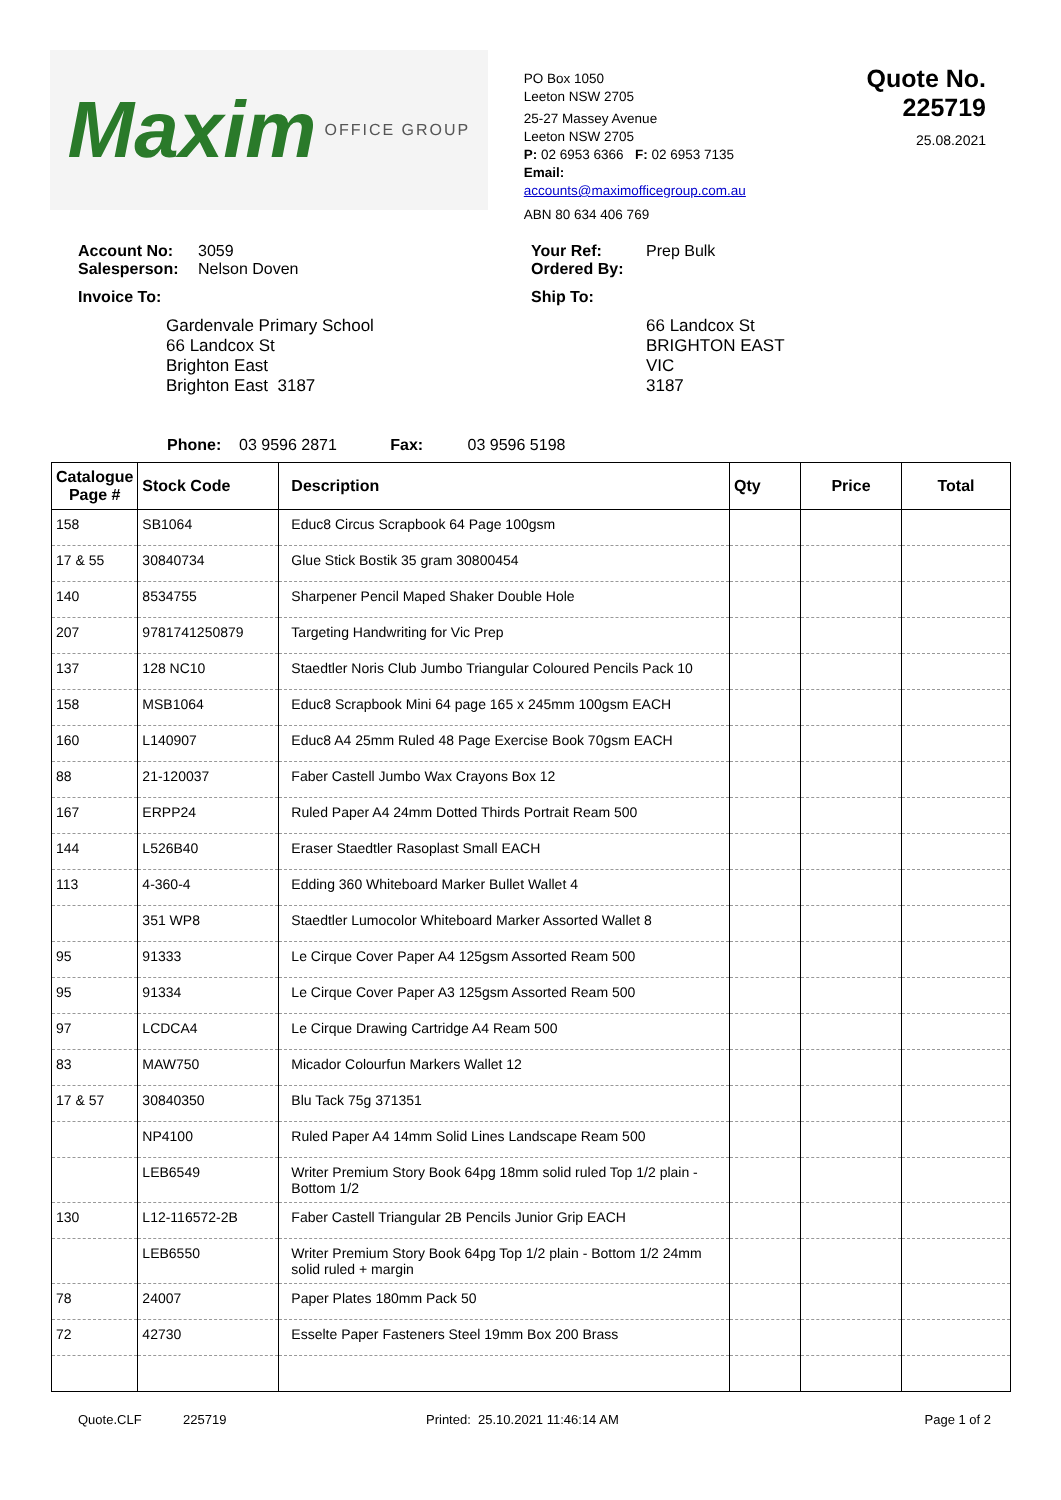Maxim OFFICE GROUP
PO Box 1050
Leeton NSW 2705
25-27 Massey Avenue
Leeton NSW 2705
P: 02 6953 6366 F: 02 6953 7135
Email: accounts@maximofficegroup.com.au
ABN 80 634 406 769
Quote No. 225719
25.08.2021
Account No: 3059
Salesperson: Nelson Doven
Invoice To:
Gardenvale Primary School
66 Landcox St
Brighton East
Brighton East 3187
Your Ref: Prep Bulk
Ordered By:
Ship To:
66 Landcox St
BRIGHTON EAST
VIC
3187
Phone: 03 9596 2871 Fax: 03 9596 5198
| Catalogue Page # | Stock Code | Description | Qty | Price | Total |
| --- | --- | --- | --- | --- | --- |
| 158 | SB1064 | Educ8 Circus Scrapbook 64 Page 100gsm | | | |
| 17 & 55 | 30840734 | Glue Stick Bostik 35 gram 30800454 | | | |
| 140 | 8534755 | Sharpener Pencil Maped Shaker Double Hole | | | |
| 207 | 9781741250879 | Targeting Handwriting for Vic Prep | | | |
| 137 | 128 NC10 | Staedtler Noris Club Jumbo Triangular Coloured Pencils Pack 10 | | | |
| 158 | MSB1064 | Educ8 Scrapbook Mini 64 page 165 x 245mm 100gsm EACH | | | |
| 160 | L140907 | Educ8 A4 25mm Ruled 48 Page Exercise Book 70gsm EACH | | | |
| 88 | 21-120037 | Faber Castell Jumbo Wax Crayons Box 12 | | | |
| 167 | ERPP24 | Ruled Paper A4 24mm Dotted Thirds Portrait Ream 500 | | | |
| 144 | L526B40 | Eraser Staedtler Rasoplast Small EACH | | | |
| 113 | 4-360-4 | Edding 360 Whiteboard Marker Bullet Wallet 4 | | | |
| | 351 WP8 | Staedtler Lumocolor Whiteboard Marker Assorted Wallet 8 | | | |
| 95 | 91333 | Le Cirque Cover Paper A4 125gsm Assorted Ream 500 | | | |
| 95 | 91334 | Le Cirque Cover Paper A3 125gsm Assorted Ream 500 | | | |
| 97 | LCDCA4 | Le Cirque Drawing Cartridge A4 Ream 500 | | | |
| 83 | MAW750 | Micador Colourfun Markers Wallet 12 | | | |
| 17 & 57 | 30840350 | Blu Tack 75g 371351 | | | |
| | NP4100 | Ruled Paper A4 14mm Solid Lines Landscape Ream 500 | | | |
| | LEB6549 | Writer Premium Story Book 64pg 18mm solid ruled Top 1/2 plain - Bottom 1/2 | | | |
| 130 | L12-116572-2B | Faber Castell Triangular 2B Pencils Junior Grip EACH | | | |
| | LEB6550 | Writer Premium Story Book 64pg Top 1/2 plain - Bottom 1/2 24mm solid ruled + margin | | | |
| 78 | 24007 | Paper Plates 180mm Pack 50 | | | |
| 72 | 42730 | Esselte Paper Fasteners Steel 19mm Box 200 Brass | | | |
Quote.CLF 225719 Printed: 25.10.2021 11:46:14 AM Page 1 of 2